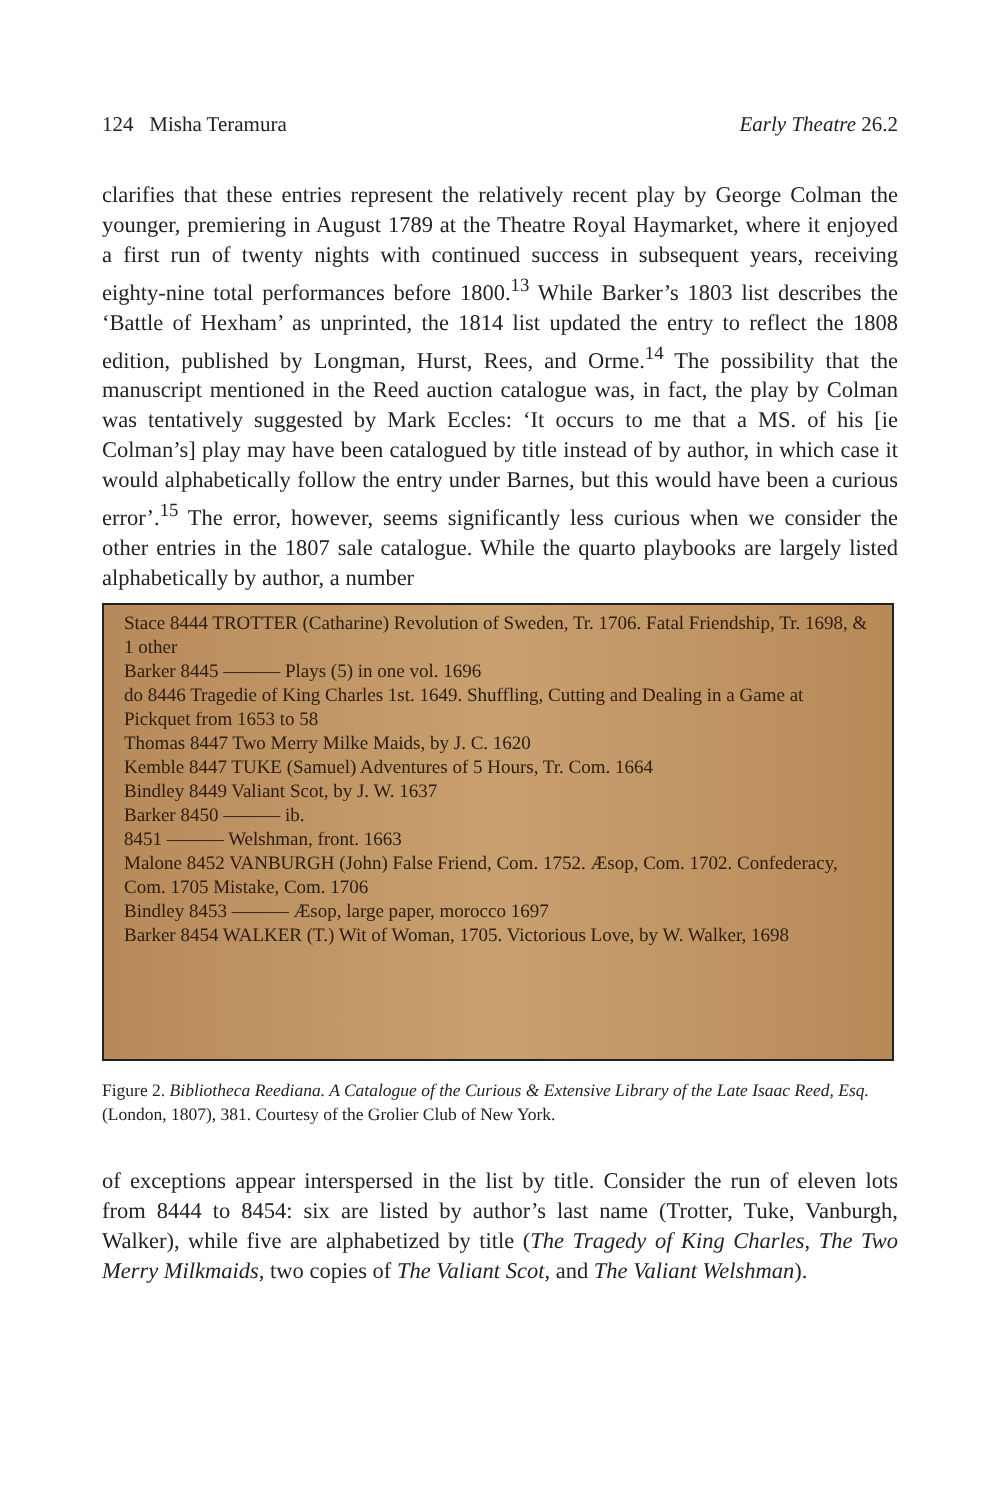124 Misha Teramura Early Theatre 26.2
clarifies that these entries represent the relatively recent play by George Colman the younger, premiering in August 1789 at the Theatre Royal Haymarket, where it enjoyed a first run of twenty nights with continued success in subsequent years, receiving eighty-nine total performances before 1800.<sup>13</sup> While Barker’s 1803 list describes the ‘Battle of Hexham’ as unprinted, the 1814 list updated the entry to reflect the 1808 edition, published by Longman, Hurst, Rees, and Orme.<sup>14</sup> The possibility that the manuscript mentioned in the Reed auction catalogue was, in fact, the play by Colman was tentatively suggested by Mark Eccles: ‘It occurs to me that a MS. of his [ie Colman’s] play may have been catalogued by title instead of by author, in which case it would alphabetically follow the entry under Barnes, but this would have been a curious error’.<sup>15</sup> The error, however, seems significantly less curious when we consider the other entries in the 1807 sale catalogue. While the quarto playbooks are largely listed alphabetically by author, a number
Stace 8444 TROTTER (Catharine) Revolution of Sweden, Tr. 1706. Fatal Friendship, Tr. 1698, & 1 other
Barker 8445 ——— Plays (5) in one vol. 1696
do 8446 Tragedie of King Charles 1st. 1649. Shuffling, Cutting and Dealing in a Game at Pickquet from 1653 to 58
Thomas 8447 Two Merry Milke Maids, by J. C. 1620
Kemble 8447 TUKE (Samuel) Adventures of 5 Hours, Tr. Com. 1664
Bindley 8449 Valiant Scot, by J. W. 1637
Barker 8450 ——— ib.
8451 ——— Welshman, front. 1663
Malone 8452 VANBURGH (John) False Friend, Com. 1752. Æsop, Com. 1702. Confederacy, Com. 1705 Mistake, Com. 1706
Bindley 8453 ——— Æsop, large paper, morocco 1697
Barker 8454 WALKER (T.) Wit of Woman, 1705. Victorious Love, by W. Walker, 1698
Figure 2. Bibliotheca Reediana. A Catalogue of the Curious & Extensive Library of the Late Isaac Reed, Esq. (London, 1807), 381. Courtesy of the Grolier Club of New York.
of exceptions appear interspersed in the list by title. Consider the run of eleven lots from 8444 to 8454: six are listed by author’s last name (Trotter, Tuke, Vanburgh, Walker), while five are alphabetized by title (The Tragedy of King Charles, The Two Merry Milkmaids, two copies of The Valiant Scot, and The Valiant Welshman).